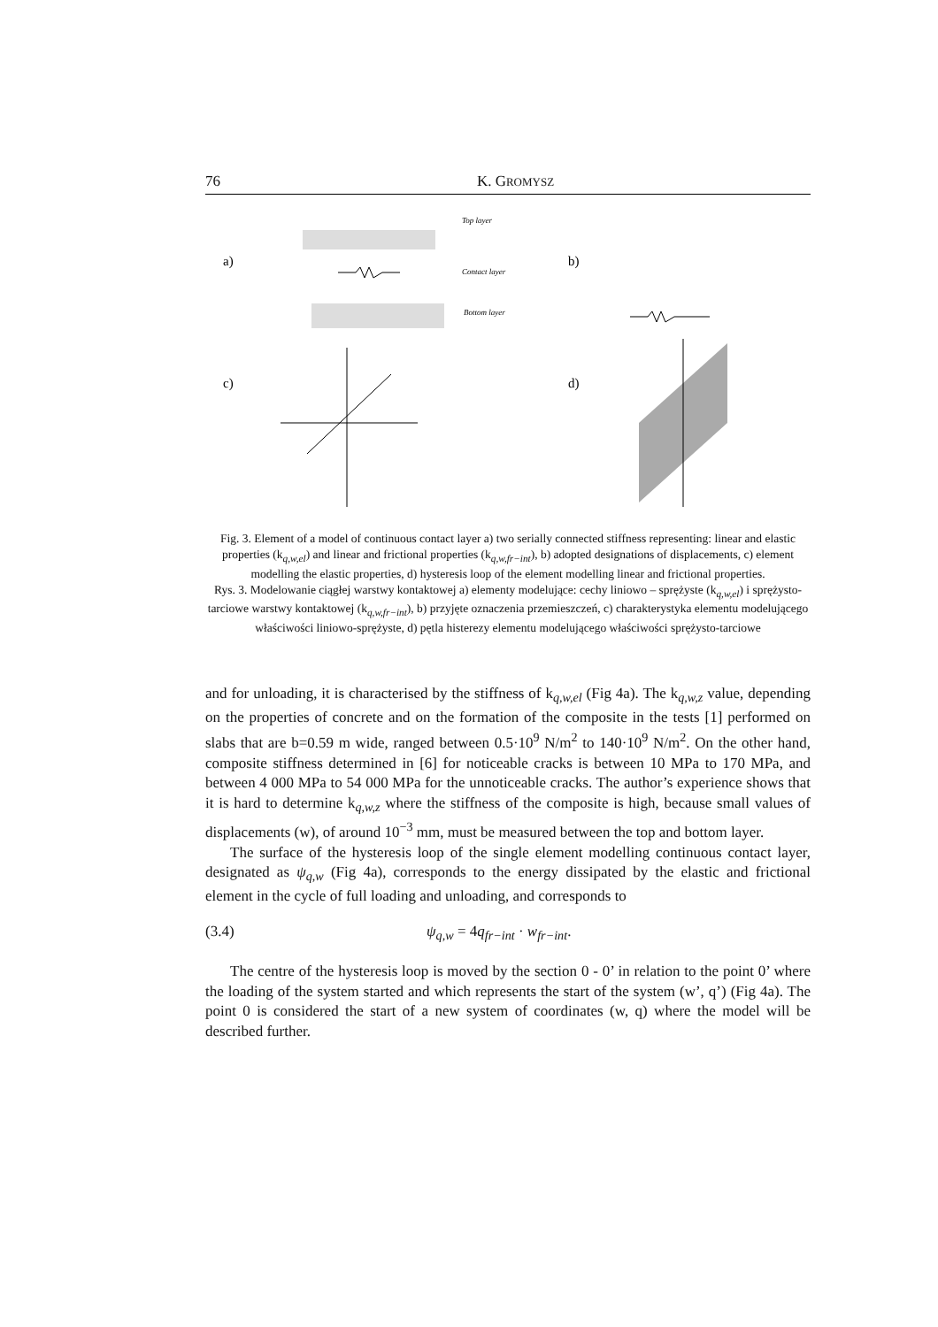76 K. GROMYSZ
a)
b)
c)
d)
Contact layer
Top layer
Bottom layer
Fig. 3. Element of a model of continuous contact layer a) two serially connected stiffness representing: linear and elastic properties (k<sub>q,w,el</sub>) and linear and frictional properties (k<sub>q,w,fr−int</sub>), b) adopted designations of displacements, c) element modelling the elastic properties, d) hysteresis loop of the element modelling linear and frictional properties.
Rys. 3. Modelowanie ciągłej warstwy kontaktowej a) elementy modelujące: cechy liniowo – sprężyste (k<sub>q,w,el</sub>) i sprężysto-tarciowe warstwy kontaktowej (k<sub>q,w,fr−int</sub>), b) przyjęte oznaczenia przemieszczeń, c) charakterystyka elementu modelującego właściwości liniowo-sprężyste, d) pętla histerezy elementu modelującego właściwości sprężysto-tarciowe
and for unloading, it is characterised by the stiffness of k<sub>q,w,el</sub> (Fig 4a). The k<sub>q,w,z</sub> value, depending on the properties of concrete and on the formation of the composite in the tests [1] performed on slabs that are b=0.59 m wide, ranged between 0.5·10<sup>9</sup> N/m<sup>2</sup> to 140·10<sup>9</sup> N/m<sup>2</sup>. On the other hand, composite stiffness determined in [6] for noticeable cracks is between 10 MPa to 170 MPa, and between 4 000 MPa to 54 000 MPa for the unnoticeable cracks. The author’s experience shows that it is hard to determine k<sub>q,w,z</sub> where the stiffness of the composite is high, because small values of displacements (w), of around 10<sup>−3</sup> mm, must be measured between the top and bottom layer.
The surface of the hysteresis loop of the single element modelling continuous contact layer, designated as ψ<sub>q,w</sub> (Fig 4a), corresponds to the energy dissipated by the elastic and frictional element in the cycle of full loading and unloading, and corresponds to
(3.4) ψ<sub>q,w</sub> = 4q<sub>fr−int</sub> · w<sub>fr−int</sub>.
The centre of the hysteresis loop is moved by the section 0 - 0’ in relation to the point 0’ where the loading of the system started and which represents the start of the system (w’, q’) (Fig 4a). The point 0 is considered the start of a new system of coordinates (w, q) where the model will be described further.